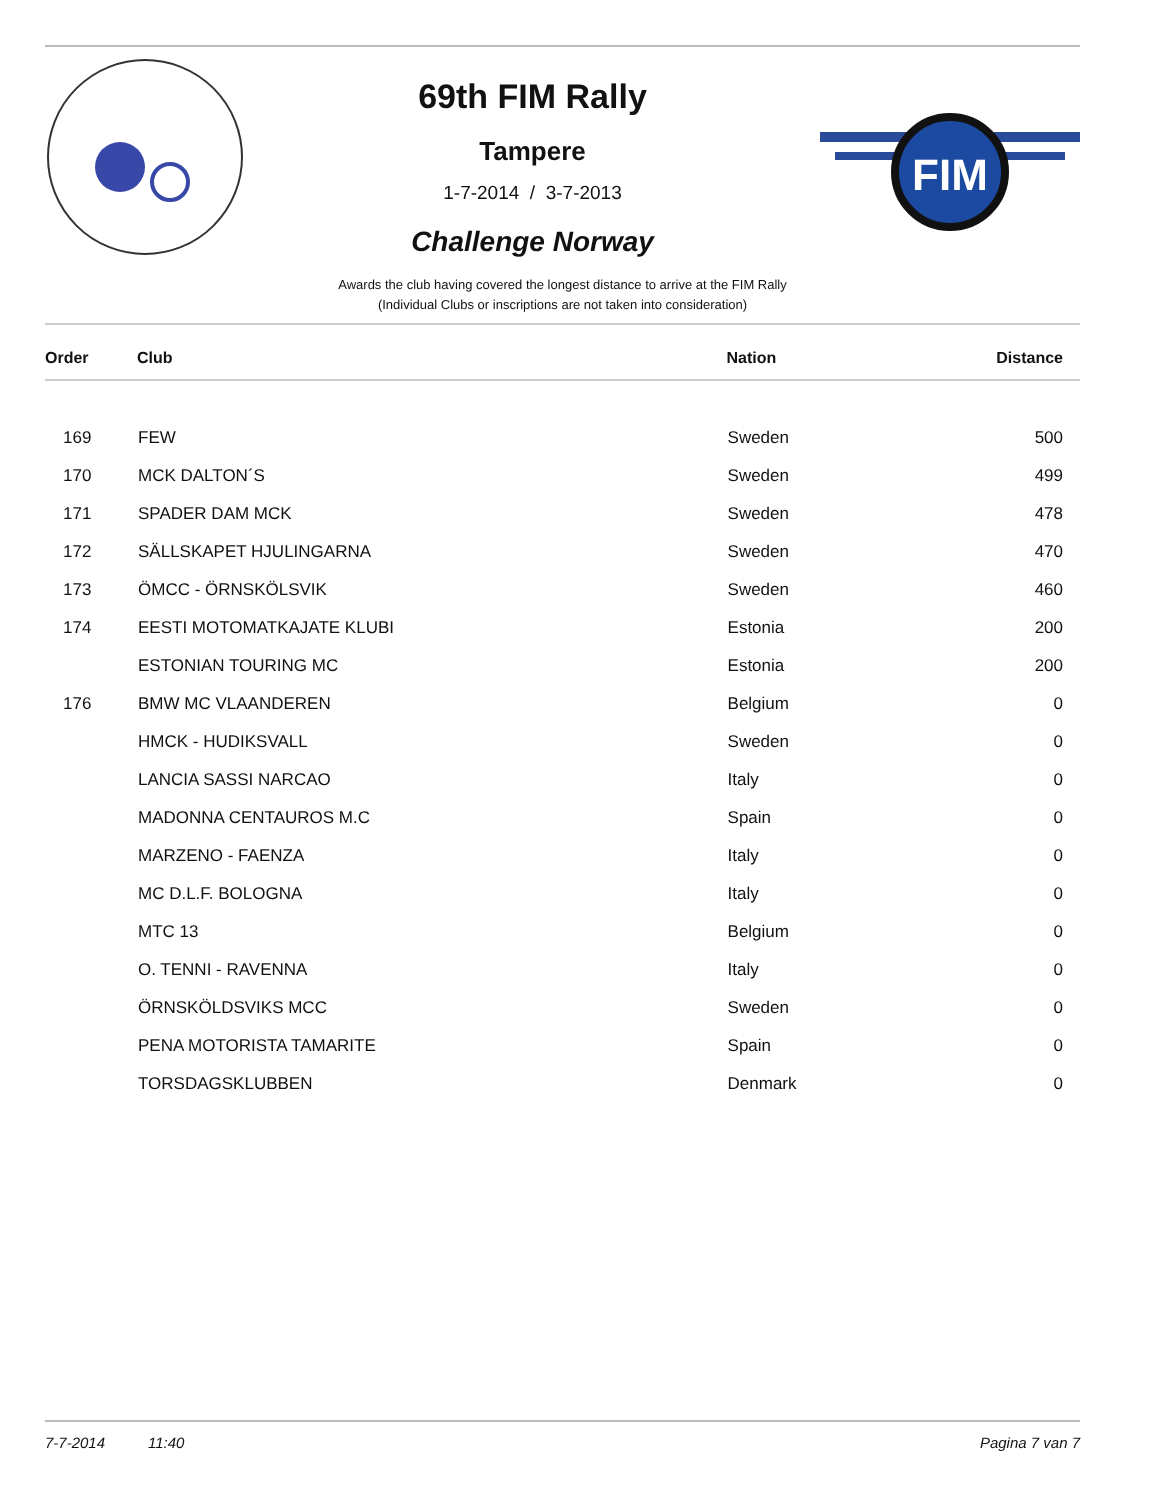69th FIM Rally
Tampere
1-7-2014 / 3-7-2013
Challenge Norway
FIM
Awards the club having covered the longest distance to arrive at the FIM Rally
(Individual Clubs or inscriptions are not taken into consideration)
| Order | Club | Nation | Distance |
| --- | --- | --- | --- |
| 169 | FEW | Sweden | 500 |
| 170 | MCK DALTON´S | Sweden | 499 |
| 171 | SPADER DAM MCK | Sweden | 478 |
| 172 | SÄLLSKAPET HJULINGARNA | Sweden | 470 |
| 173 | ÖMCC - ÖRNSKÖLSVIK | Sweden | 460 |
| 174 | EESTI MOTOMATKAJATE KLUBI | Estonia | 200 |
| | ESTONIAN TOURING MC | Estonia | 200 |
| 176 | BMW MC VLAANDEREN | Belgium | 0 |
| | HMCK - HUDIKSVALL | Sweden | 0 |
| | LANCIA SASSI NARCAO | Italy | 0 |
| | MADONNA CENTAUROS M.C | Spain | 0 |
| | MARZENO - FAENZA | Italy | 0 |
| | MC D.L.F. BOLOGNA | Italy | 0 |
| | MTC 13 | Belgium | 0 |
| | O. TENNI - RAVENNA | Italy | 0 |
| | ÖRNSKÖLDSVIKS MCC | Sweden | 0 |
| | PENA MOTORISTA TAMARITE | Spain | 0 |
| | TORSDAGSKLUBBEN | Denmark | 0 |
7-7-2014 11:40 Pagina 7 van 7